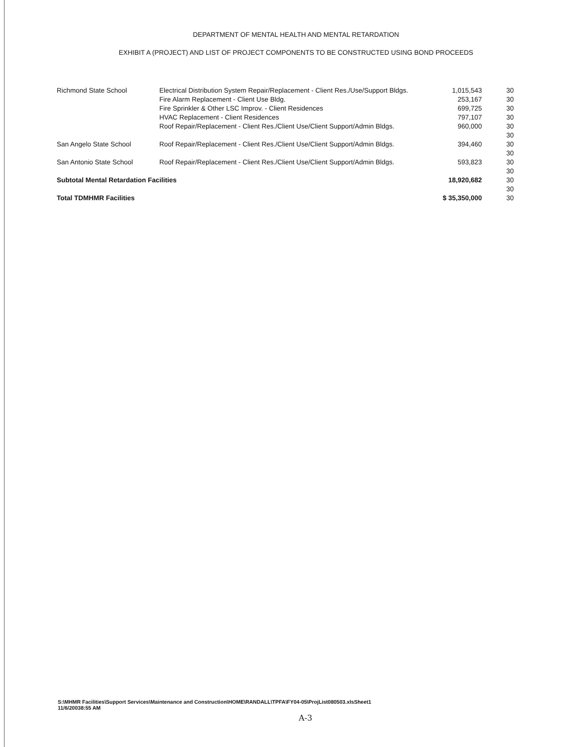DEPARTMENT OF MENTAL HEALTH AND MENTAL RETARDATION
EXHIBIT A (PROJECT) AND LIST OF PROJECT COMPONENTS TO BE CONSTRUCTED USING BOND PROCEEDS
| Richmond State School | Electrical Distribution System Repair/Replacement - Client Res./Use/Support Bldgs. | 1,015,543 | 30 |
| | Fire Alarm Replacement - Client Use Bldg. | 253,167 | 30 |
| | Fire Sprinkler & Other LSC Improv. - Client Residences | 699,725 | 30 |
| | HVAC Replacement - Client Residences | 797,107 | 30 |
| | Roof Repair/Replacement - Client Res./Client Use/Client Support/Admin Bldgs. | 960,000 | 30 |
| | | | 30 |
| San Angelo State School | Roof Repair/Replacement - Client Res./Client Use/Client Support/Admin Bldgs. | 394,460 | 30 |
| | | | 30 |
| San Antonio State School | Roof Repair/Replacement - Client Res./Client Use/Client Support/Admin Bldgs. | 593,823 | 30 |
| | | | 30 |
| Subtotal Mental Retardation Facilities | | 18,920,682 | 30 |
| | | | 30 |
| Total TDMHMR Facilities | | $ 35,350,000 | 30 |
S:\MHMR Facilities\Support Services\Maintenance and Construction\HOME\RANDALL\TPFA\FY04-05\ProjList080503.xlsSheet1
11/6/20038:55 AM
A-3